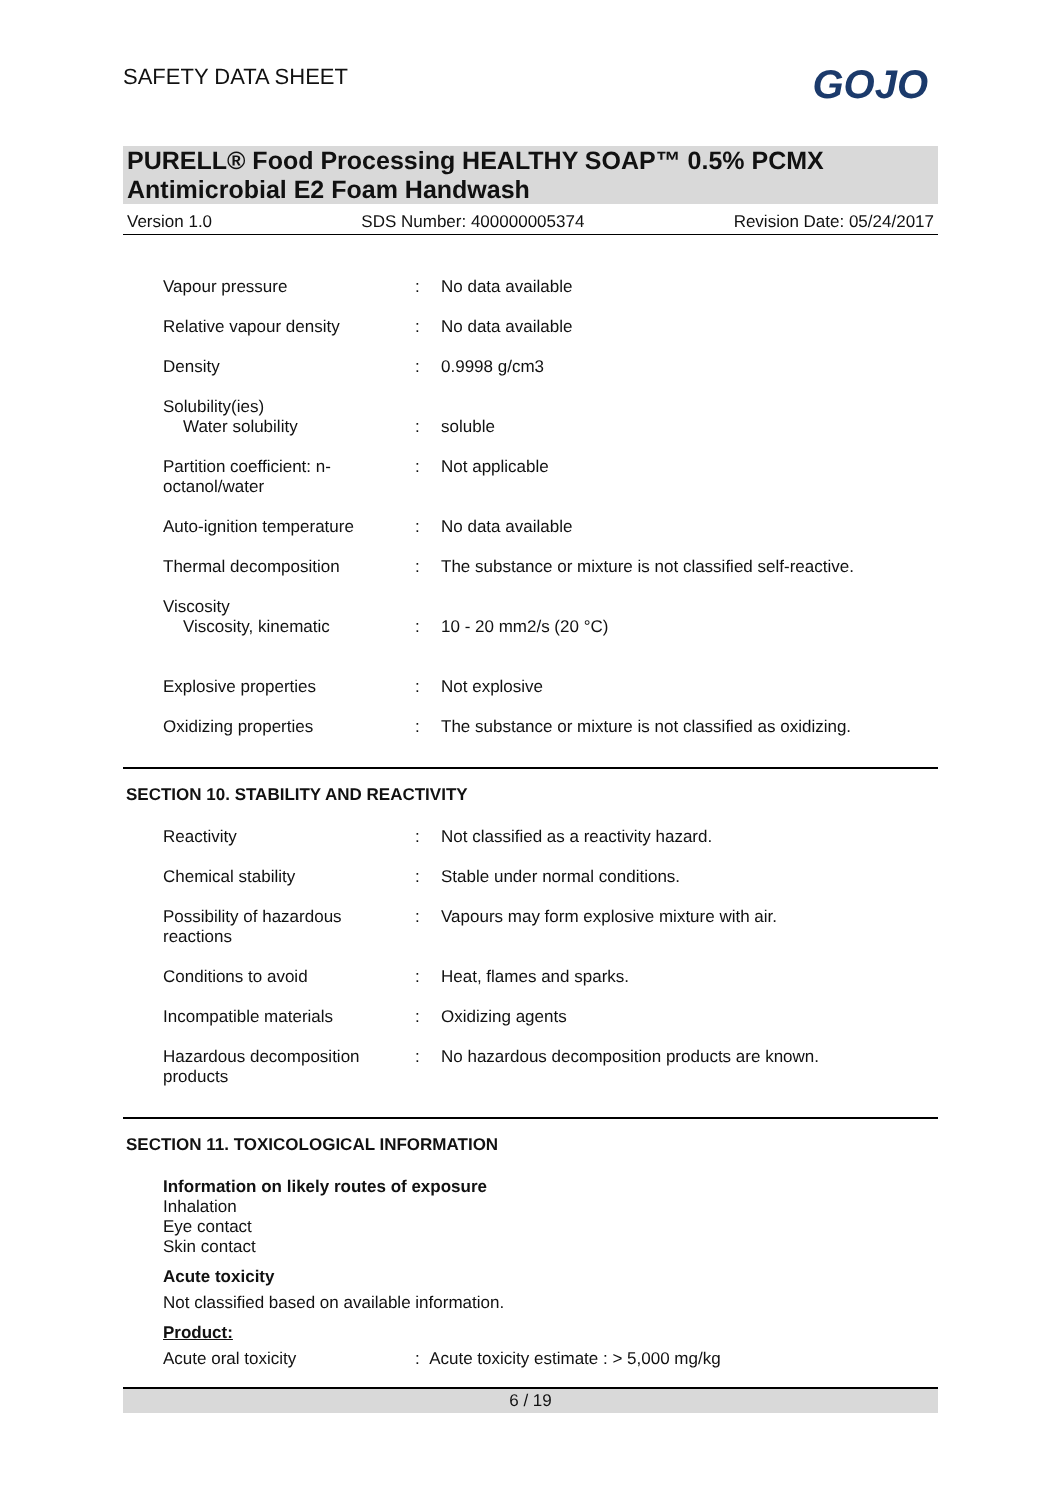SAFETY DATA SHEET
GOJO
PURELL® Food Processing HEALTHY SOAP™ 0.5% PCMX Antimicrobial E2 Foam Handwash
Version 1.0 SDS Number: 400000005374 Revision Date: 05/24/2017
| Vapour pressure | : | No data available |
| Relative vapour density | : | No data available |
| Density | : | 0.9998 g/cm3 |
| Solubility(ies) Water solubility | : | soluble |
| Partition coefficient: n-octanol/water | : | Not applicable |
| Auto-ignition temperature | : | No data available |
| Thermal decomposition | : | The substance or mixture is not classified self-reactive. |
| Viscosity Viscosity, kinematic | : | 10 - 20 mm2/s (20 °C) |
| Explosive properties | : | Not explosive |
| Oxidizing properties | : | The substance or mixture is not classified as oxidizing. |
SECTION 10. STABILITY AND REACTIVITY
| Reactivity | : | Not classified as a reactivity hazard. |
| Chemical stability | : | Stable under normal conditions. |
| Possibility of hazardous reactions | : | Vapours may form explosive mixture with air. |
| Conditions to avoid | : | Heat, flames and sparks. |
| Incompatible materials | : | Oxidizing agents |
| Hazardous decomposition products | : | No hazardous decomposition products are known. |
SECTION 11. TOXICOLOGICAL INFORMATION
Information on likely routes of exposure
Inhalation
Eye contact
Skin contact
Acute toxicity
Not classified based on available information.
Product:
Acute oral toxicity: Acute toxicity estimate : > 5,000 mg/kg
6 / 19